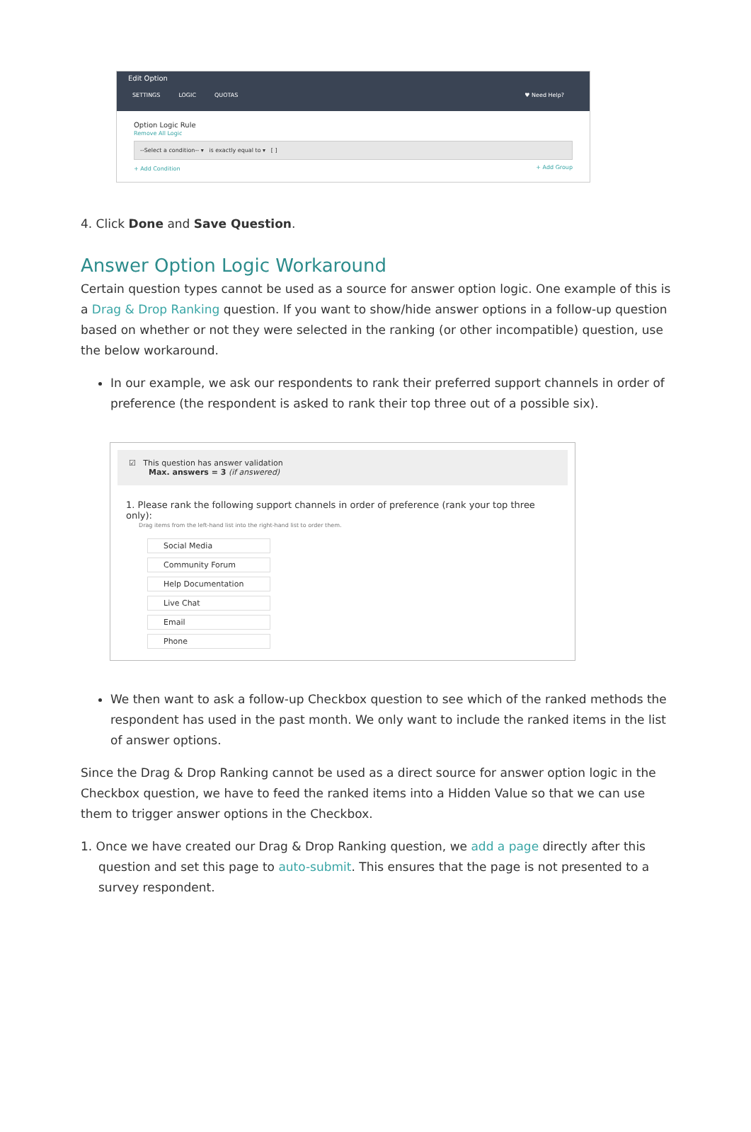Edit Option
SETTINGS LOGIC QUOTAS ♥ Need Help?
Option Logic Rule
Remove All Logic
--Select a condition-- ▾ is exactly equal to ▾ [ ]
+ Add Condition + Add Group
4. Click Done and Save Question.
Answer Option Logic Workaround
Certain question types cannot be used as a source for answer option logic. One example of this is a Drag & Drop Ranking question. If you want to show/hide answer options in a follow-up question based on whether or not they were selected in the ranking (or other incompatible) question, use the below workaround.
In our example, we ask our respondents to rank their preferred support channels in order of preference (the respondent is asked to rank their top three out of a possible six).
☑ This question has answer validation
Max. answers = 3 (if answered)
1. Please rank the following support channels in order of preference (rank your top three only):
Drag items from the left-hand list into the right-hand list to order them.
Social Media
Community Forum
Help Documentation
Live Chat
Email
Phone
We then want to ask a follow-up Checkbox question to see which of the ranked methods the respondent has used in the past month. We only want to include the ranked items in the list of answer options.
Since the Drag & Drop Ranking cannot be used as a direct source for answer option logic in the Checkbox question, we have to feed the ranked items into a Hidden Value so that we can use them to trigger answer options in the Checkbox.
1. Once we have created our Drag & Drop Ranking question, we add a page directly after this question and set this page to auto-submit. This ensures that the page is not presented to a survey respondent.